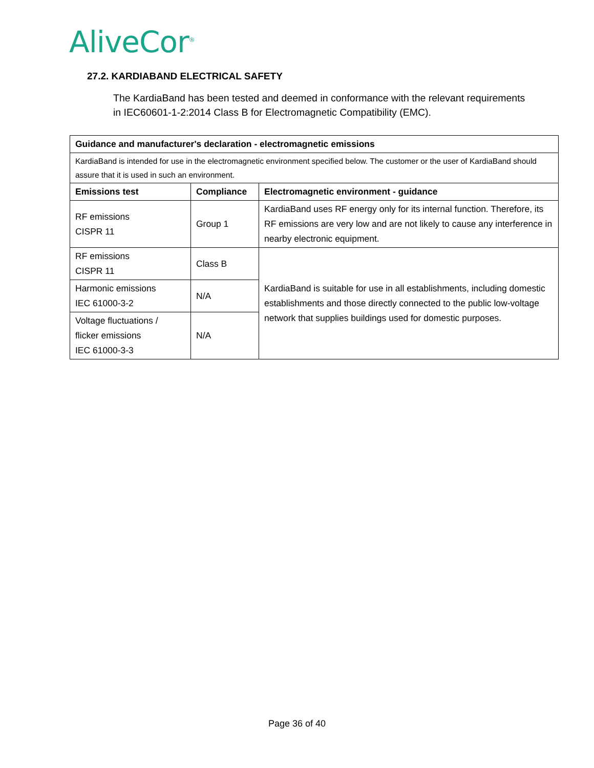AliveCor<sup>®</sup>
27.2. KARDIABAND ELECTRICAL SAFETY
The KardiaBand has been tested and deemed in conformance with the relevant requirements in IEC60601-1-2:2014 Class B for Electromagnetic Compatibility (EMC).
| Guidance and manufacturer's declaration - electromagnetic emissions | | |
| --- | --- | --- |
| KardiaBand is intended for use in the electromagnetic environment specified below. The customer or the user of KardiaBand should assure that it is used in such an environment. | | |
| Emissions test | Compliance | Electromagnetic environment - guidance |
| RF emissions CISPR 11 | Group 1 | KardiaBand uses RF energy only for its internal function. Therefore, its RF emissions are very low and are not likely to cause any interference in nearby electronic equipment. |
| RF emissions CISPR 11 | Class B | KardiaBand is suitable for use in all establishments, including domestic establishments and those directly connected to the public low-voltage network that supplies buildings used for domestic purposes. |
| Harmonic emissions IEC 61000-3-2 | N/A | |
| Voltage fluctuations / flicker emissions IEC 61000-3-3 | N/A | |
Page 36 of 40